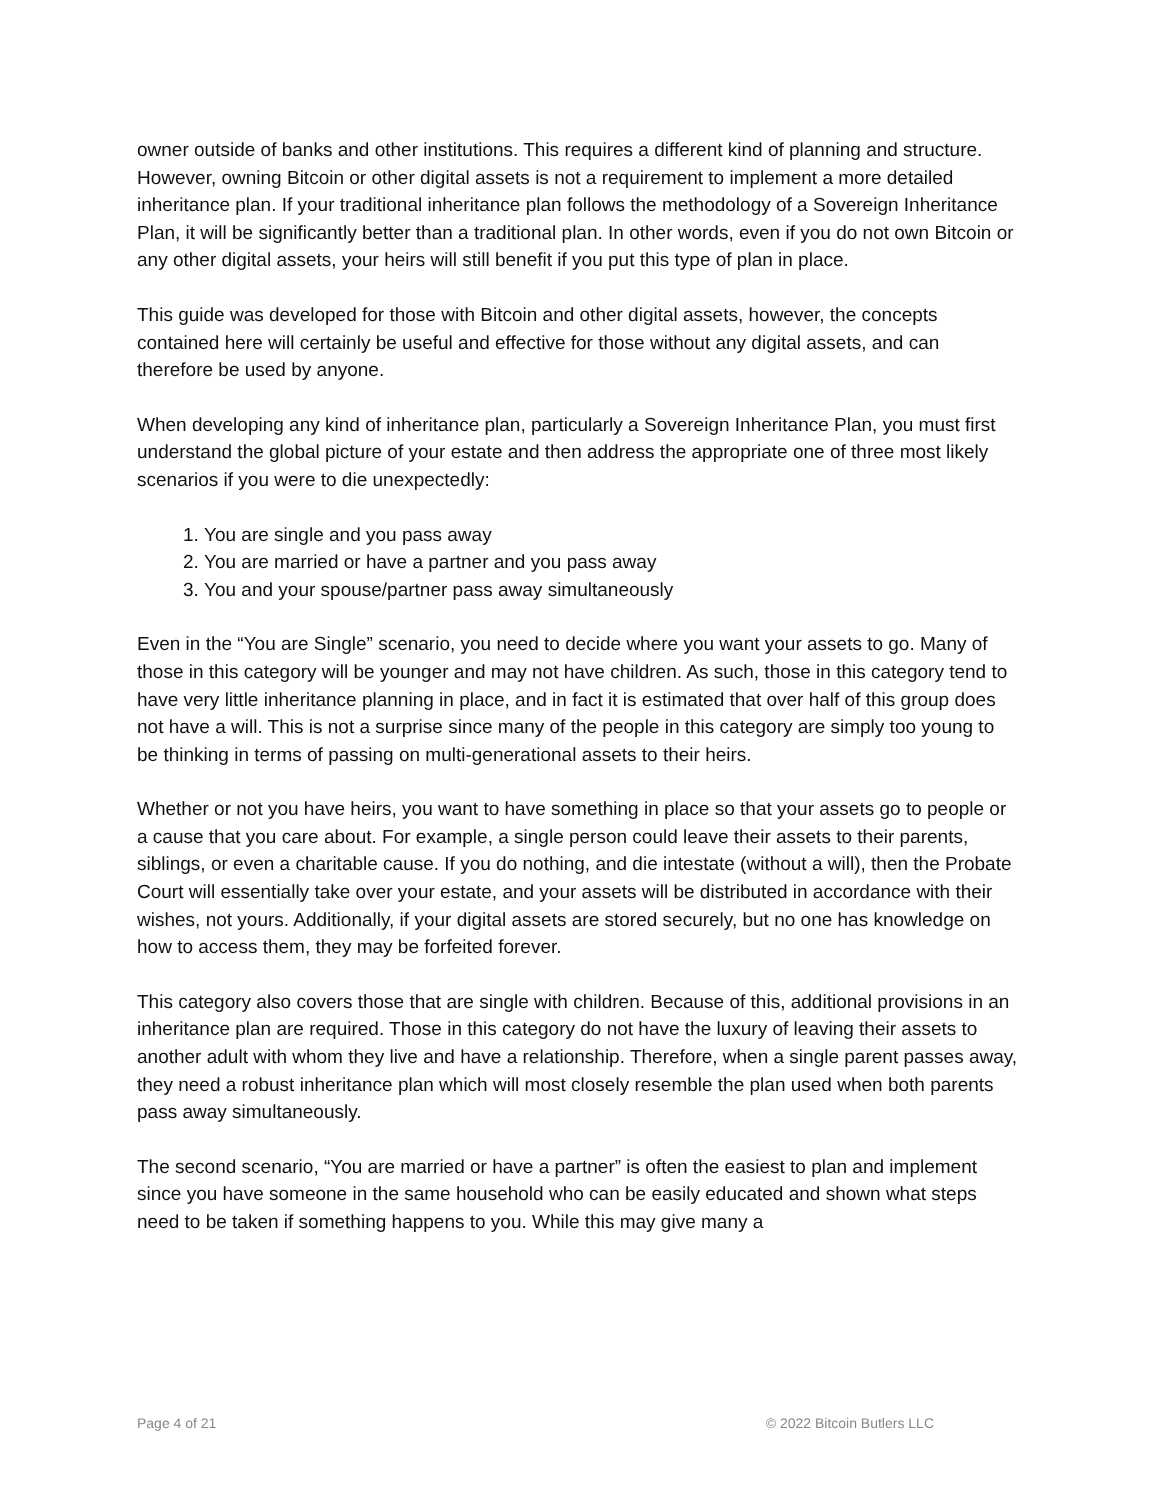owner outside of banks and other institutions. This requires a different kind of planning and structure. However, owning Bitcoin or other digital assets is not a requirement to implement a more detailed inheritance plan. If your traditional inheritance plan follows the methodology of a Sovereign Inheritance Plan, it will be significantly better than a traditional plan. In other words, even if you do not own Bitcoin or any other digital assets, your heirs will still benefit if you put this type of plan in place.
This guide was developed for those with Bitcoin and other digital assets, however, the concepts contained here will certainly be useful and effective for those without any digital assets, and can therefore be used by anyone.
When developing any kind of inheritance plan, particularly a Sovereign Inheritance Plan, you must first understand the global picture of your estate and then address the appropriate one of three most likely scenarios if you were to die unexpectedly:
1. You are single and you pass away
2. You are married or have a partner and you pass away
3. You and your spouse/partner pass away simultaneously
Even in the “You are Single” scenario, you need to decide where you want your assets to go. Many of those in this category will be younger and may not have children. As such, those in this category tend to have very little inheritance planning in place, and in fact it is estimated that over half of this group does not have a will. This is not a surprise since many of the people in this category are simply too young to be thinking in terms of passing on multi-generational assets to their heirs.
Whether or not you have heirs, you want to have something in place so that your assets go to people or a cause that you care about. For example, a single person could leave their assets to their parents, siblings, or even a charitable cause. If you do nothing, and die intestate (without a will), then the Probate Court will essentially take over your estate, and your assets will be distributed in accordance with their wishes, not yours. Additionally, if your digital assets are stored securely, but no one has knowledge on how to access them, they may be forfeited forever.
This category also covers those that are single with children. Because of this, additional provisions in an inheritance plan are required. Those in this category do not have the luxury of leaving their assets to another adult with whom they live and have a relationship. Therefore, when a single parent passes away, they need a robust inheritance plan which will most closely resemble the plan used when both parents pass away simultaneously.
The second scenario, “You are married or have a partner” is often the easiest to plan and implement since you have someone in the same household who can be easily educated and shown what steps need to be taken if something happens to you. While this may give many a
Page 4 of 21 © 2022 Bitcoin Butlers LLC